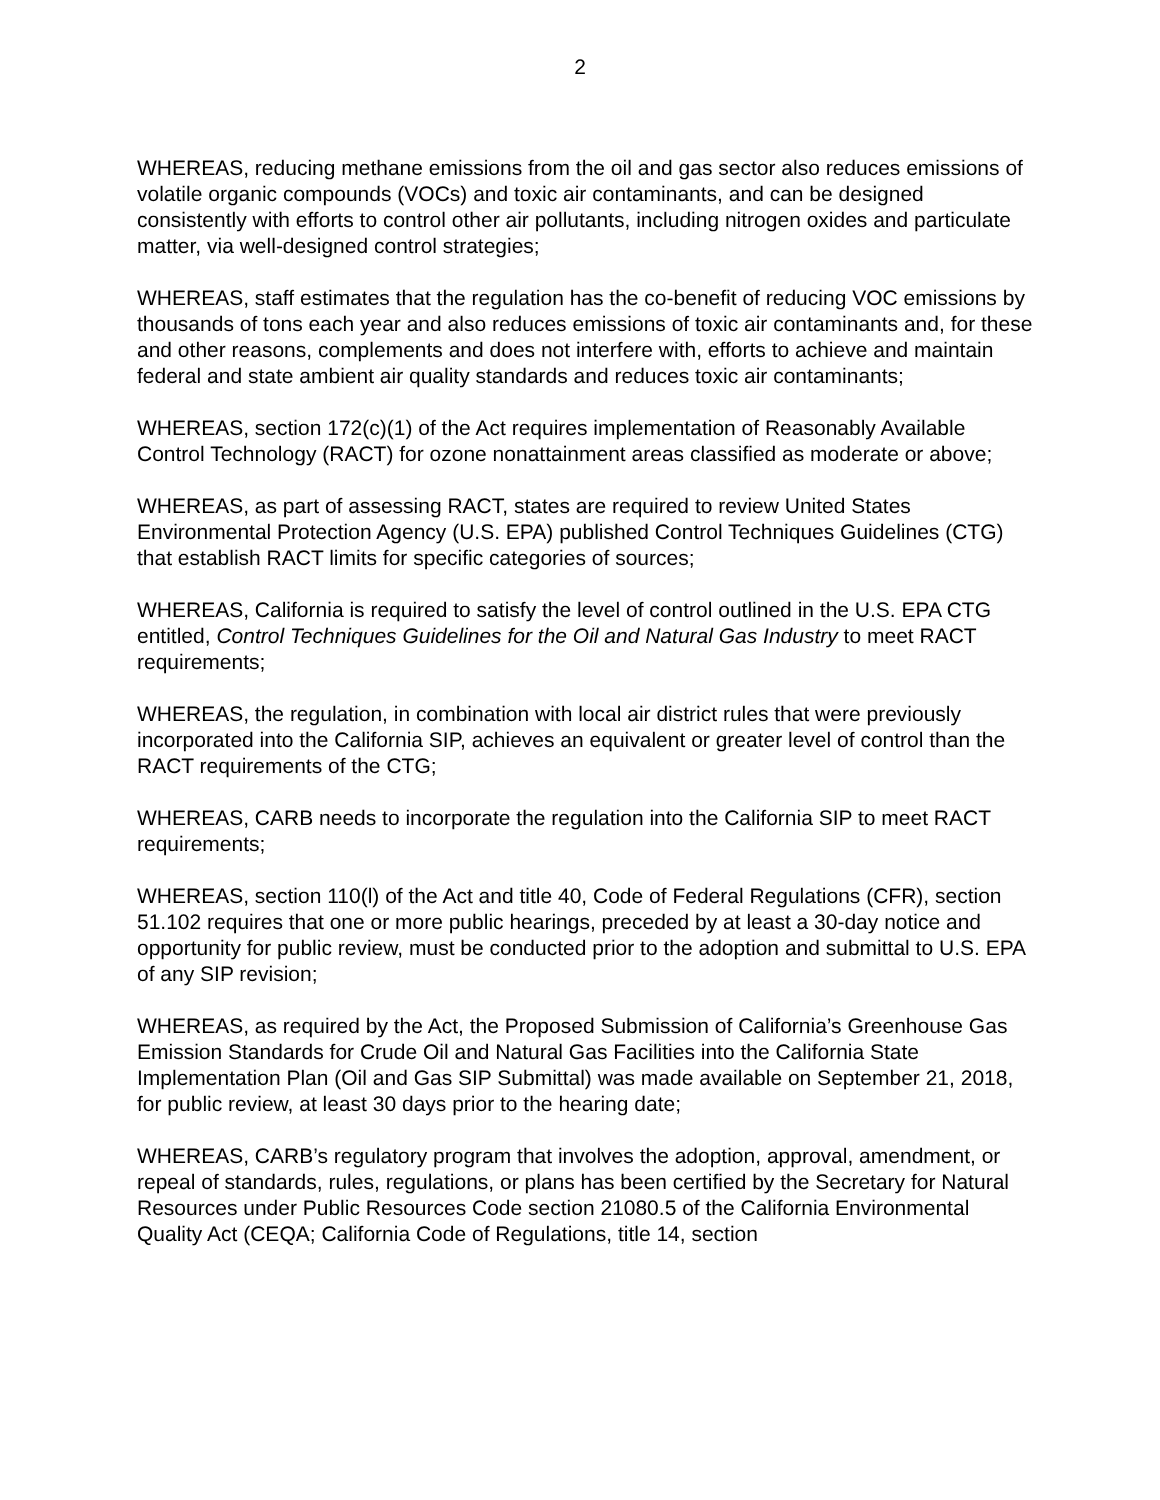2
WHEREAS, reducing methane emissions from the oil and gas sector also reduces emissions of volatile organic compounds (VOCs) and toxic air contaminants, and can be designed consistently with efforts to control other air pollutants, including nitrogen oxides and particulate matter, via well-designed control strategies;
WHEREAS, staff estimates that the regulation has the co-benefit of reducing VOC emissions by thousands of tons each year and also reduces emissions of toxic air contaminants and, for these and other reasons, complements and does not interfere with, efforts to achieve and maintain federal and state ambient air quality standards and reduces toxic air contaminants;
WHEREAS, section 172(c)(1) of the Act requires implementation of Reasonably Available Control Technology (RACT) for ozone nonattainment areas classified as moderate or above;
WHEREAS, as part of assessing RACT, states are required to review United States Environmental Protection Agency (U.S. EPA) published Control Techniques Guidelines (CTG) that establish RACT limits for specific categories of sources;
WHEREAS, California is required to satisfy the level of control outlined in the U.S. EPA CTG entitled, Control Techniques Guidelines for the Oil and Natural Gas Industry to meet RACT requirements;
WHEREAS, the regulation, in combination with local air district rules that were previously incorporated into the California SIP, achieves an equivalent or greater level of control than the RACT requirements of the CTG;
WHEREAS, CARB needs to incorporate the regulation into the California SIP to meet RACT requirements;
WHEREAS, section 110(l) of the Act and title 40, Code of Federal Regulations (CFR), section 51.102 requires that one or more public hearings, preceded by at least a 30-day notice and opportunity for public review, must be conducted prior to the adoption and submittal to U.S. EPA of any SIP revision;
WHEREAS, as required by the Act, the Proposed Submission of California’s Greenhouse Gas Emission Standards for Crude Oil and Natural Gas Facilities into the California State Implementation Plan (Oil and Gas SIP Submittal) was made available on September 21, 2018, for public review, at least 30 days prior to the hearing date;
WHEREAS, CARB’s regulatory program that involves the adoption, approval, amendment, or repeal of standards, rules, regulations, or plans has been certified by the Secretary for Natural Resources under Public Resources Code section 21080.5 of the California Environmental Quality Act (CEQA; California Code of Regulations, title 14, section